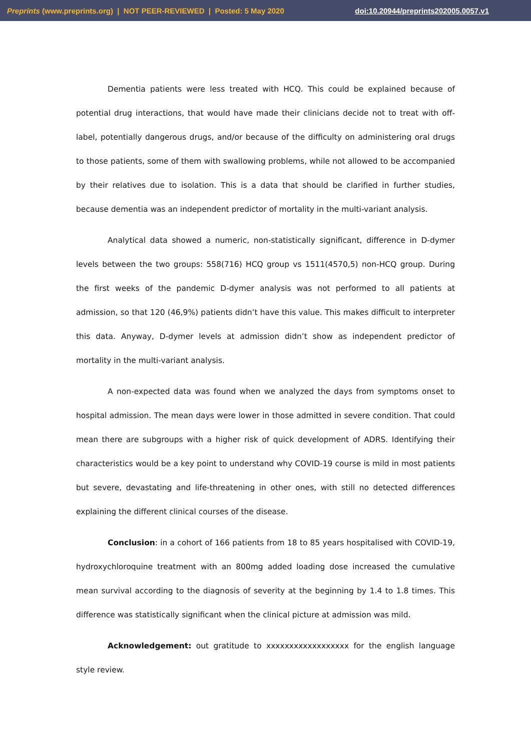Preprints (www.preprints.org) | NOT PEER-REVIEWED | Posted: 5 May 2020 doi:10.20944/preprints202005.0057.v1
Dementia patients were less treated with HCQ. This could be explained because of potential drug interactions, that would have made their clinicians decide not to treat with off-label, potentially dangerous drugs, and/or because of the difficulty on administering oral drugs to those patients, some of them with swallowing problems, while not allowed to be accompanied by their relatives due to isolation. This is a data that should be clarified in further studies, because dementia was an independent predictor of mortality in the multi-variant analysis.
Analytical data showed a numeric, non-statistically significant, difference in D-dymer levels between the two groups: 558(716) HCQ group vs 1511(4570,5) non-HCQ group. During the first weeks of the pandemic D-dymer analysis was not performed to all patients at admission, so that 120 (46,9%) patients didn’t have this value. This makes difficult to interpreter this data. Anyway, D-dymer levels at admission didn’t show as independent predictor of mortality in the multi-variant analysis.
A non-expected data was found when we analyzed the days from symptoms onset to hospital admission. The mean days were lower in those admitted in severe condition. That could mean there are subgroups with a higher risk of quick development of ADRS. Identifying their characteristics would be a key point to understand why COVID-19 course is mild in most patients but severe, devastating and life-threatening in other ones, with still no detected differences explaining the different clinical courses of the disease.
Conclusion: in a cohort of 166 patients from 18 to 85 years hospitalised with COVID-19, hydroxychloroquine treatment with an 800mg added loading dose increased the cumulative mean survival according to the diagnosis of severity at the beginning by 1.4 to 1.8 times. This difference was statistically significant when the clinical picture at admission was mild.
Acknowledgement: out gratitude to xxxxxxxxxxxxxxxxxx for the english language style review.